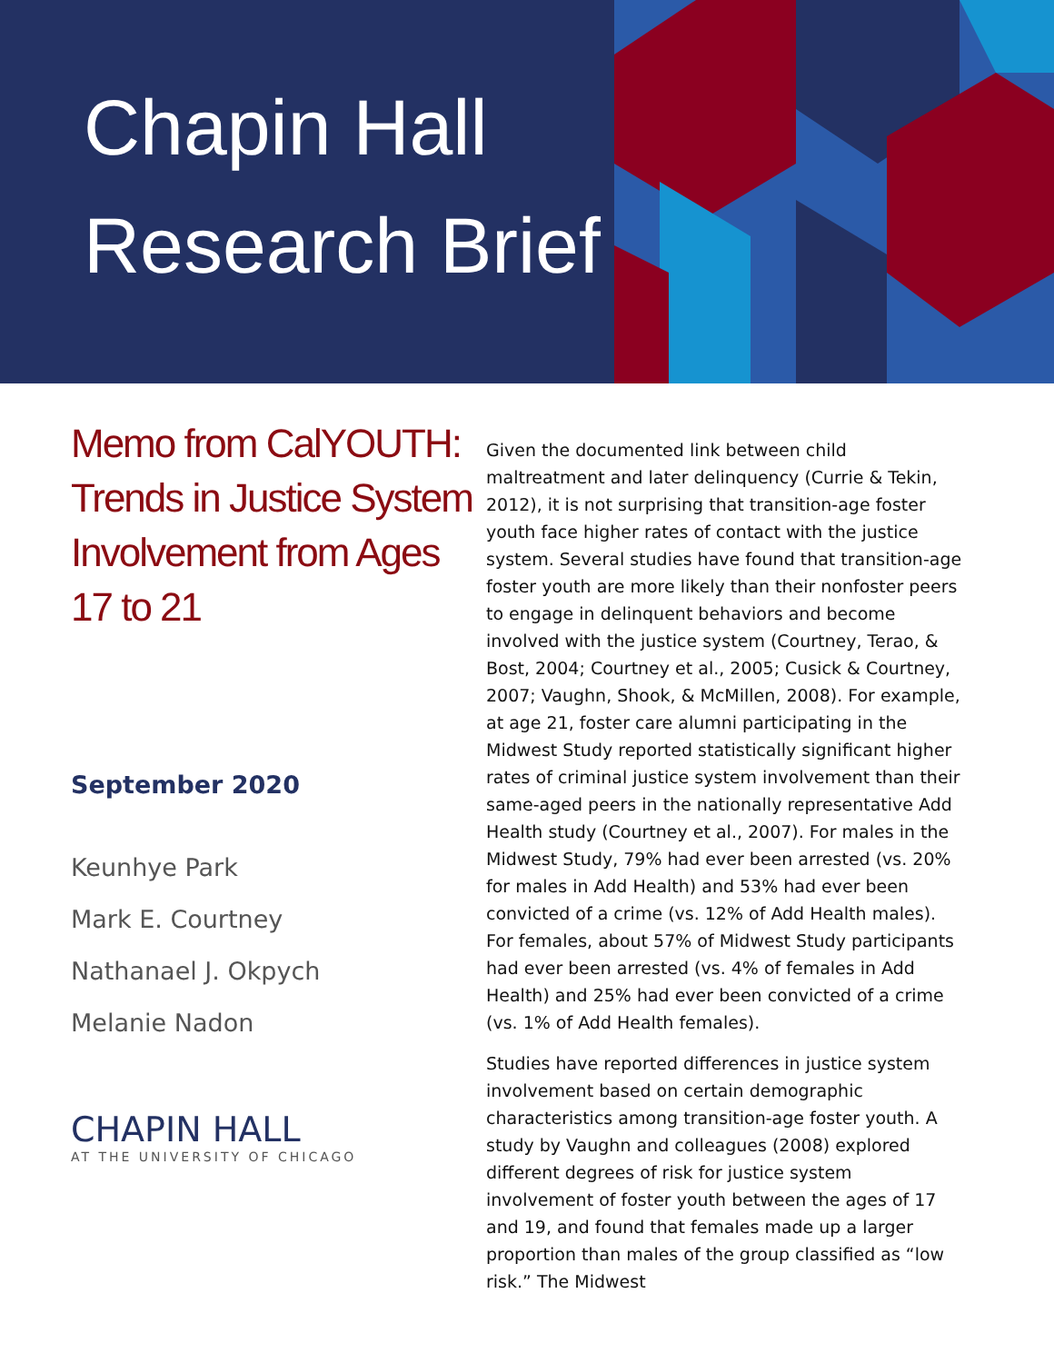Chapin Hall
Research Brief
Memo from CalYOUTH: Trends in Justice System Involvement from Ages 17 to 21
September 2020
Keunhye Park
Mark E. Courtney
Nathanael J. Okpych
Melanie Nadon
CHAPIN HALL
AT THE UNIVERSITY OF CHICAGO
Given the documented link between child maltreatment and later delinquency (Currie & Tekin, 2012), it is not surprising that transition-age foster youth face higher rates of contact with the justice system. Several studies have found that transition-age foster youth are more likely than their nonfoster peers to engage in delinquent behaviors and become involved with the justice system (Courtney, Terao, & Bost, 2004; Courtney et al., 2005; Cusick & Courtney, 2007; Vaughn, Shook, & McMillen, 2008). For example, at age 21, foster care alumni participating in the Midwest Study reported statistically significant higher rates of criminal justice system involvement than their same-aged peers in the nationally representative Add Health study (Courtney et al., 2007). For males in the Midwest Study, 79% had ever been arrested (vs. 20% for males in Add Health) and 53% had ever been convicted of a crime (vs. 12% of Add Health males). For females, about 57% of Midwest Study participants had ever been arrested (vs. 4% of females in Add Health) and 25% had ever been convicted of a crime (vs. 1% of Add Health females).
Studies have reported differences in justice system involvement based on certain demographic characteristics among transition-age foster youth. A study by Vaughn and colleagues (2008) explored different degrees of risk for justice system involvement of foster youth between the ages of 17 and 19, and found that females made up a larger proportion than males of the group classified as “low risk.” The Midwest